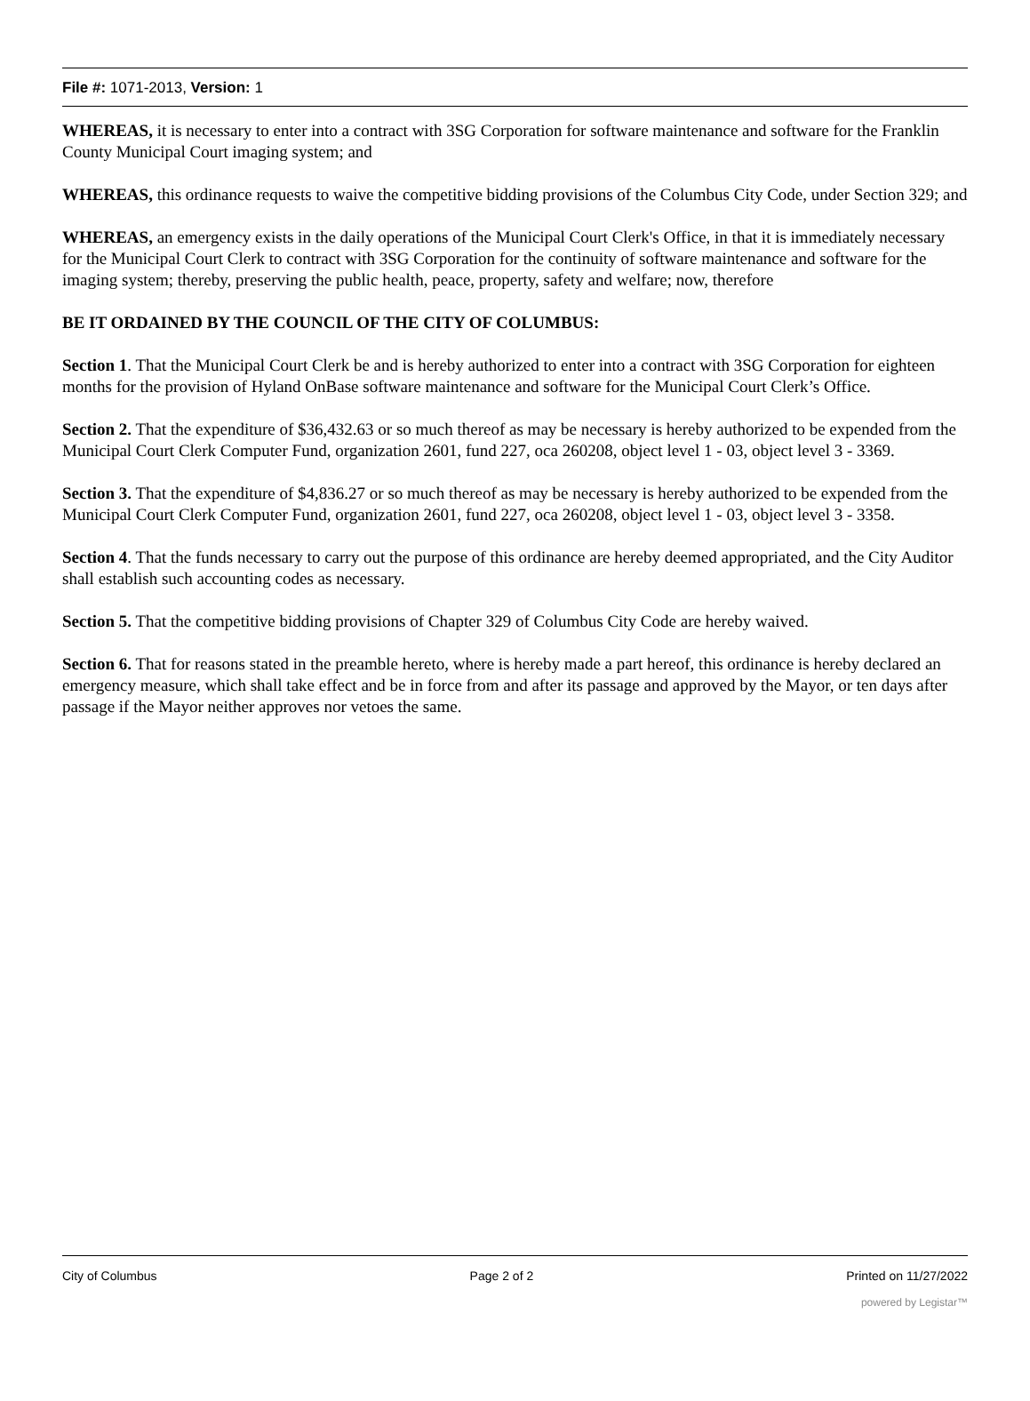File #: 1071-2013, Version: 1
WHEREAS, it is necessary to enter into a contract with 3SG Corporation for software maintenance and software for the Franklin County Municipal Court imaging system; and
WHEREAS, this ordinance requests to waive the competitive bidding provisions of the Columbus City Code, under Section 329; and
WHEREAS, an emergency exists in the daily operations of the Municipal Court Clerk's Office, in that it is immediately necessary for the Municipal Court Clerk to contract with 3SG Corporation for the continuity of software maintenance and software for the imaging system; thereby, preserving the public health, peace, property, safety and welfare; now, therefore
BE IT ORDAINED BY THE COUNCIL OF THE CITY OF COLUMBUS:
Section 1. That the Municipal Court Clerk be and is hereby authorized to enter into a contract with 3SG Corporation for eighteen months for the provision of Hyland OnBase software maintenance and software for the Municipal Court Clerk’s Office.
Section 2. That the expenditure of $36,432.63 or so much thereof as may be necessary is hereby authorized to be expended from the Municipal Court Clerk Computer Fund, organization 2601, fund 227, oca 260208, object level 1 - 03, object level 3 - 3369.
Section 3. That the expenditure of $4,836.27 or so much thereof as may be necessary is hereby authorized to be expended from the Municipal Court Clerk Computer Fund, organization 2601, fund 227, oca 260208, object level 1 - 03, object level 3 - 3358.
Section 4. That the funds necessary to carry out the purpose of this ordinance are hereby deemed appropriated, and the City Auditor shall establish such accounting codes as necessary.
Section 5. That the competitive bidding provisions of Chapter 329 of Columbus City Code are hereby waived.
Section 6. That for reasons stated in the preamble hereto, where is hereby made a part hereof, this ordinance is hereby declared an emergency measure, which shall take effect and be in force from and after its passage and approved by the Mayor, or ten days after passage if the Mayor neither approves nor vetoes the same.
City of Columbus Page 2 of 2 Printed on 11/27/2022
powered by Legistar™